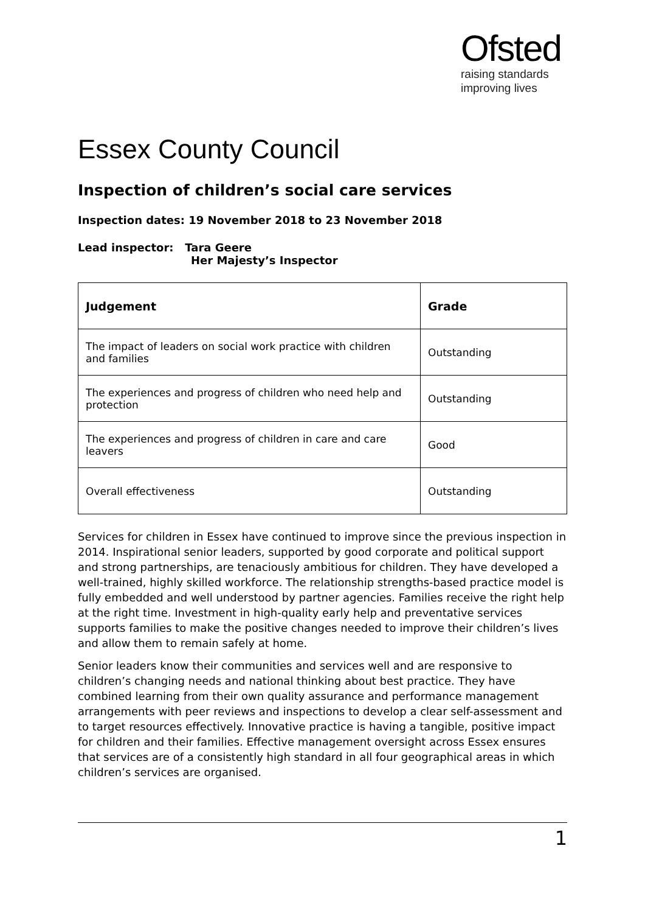Ofsted
raising standards
improving lives
Essex County Council
Inspection of children’s social care services
Inspection dates: 19 November 2018 to 23 November 2018
Lead inspector: Tara Geere
Her Majesty’s Inspector
| Judgement | Grade |
| --- | --- |
| The impact of leaders on social work practice with children and families | Outstanding |
| The experiences and progress of children who need help and protection | Outstanding |
| The experiences and progress of children in care and care leavers | Good |
| Overall effectiveness | Outstanding |
Services for children in Essex have continued to improve since the previous inspection in 2014. Inspirational senior leaders, supported by good corporate and political support and strong partnerships, are tenaciously ambitious for children. They have developed a well-trained, highly skilled workforce. The relationship strengths-based practice model is fully embedded and well understood by partner agencies. Families receive the right help at the right time. Investment in high-quality early help and preventative services supports families to make the positive changes needed to improve their children’s lives and allow them to remain safely at home.
Senior leaders know their communities and services well and are responsive to children’s changing needs and national thinking about best practice. They have combined learning from their own quality assurance and performance management arrangements with peer reviews and inspections to develop a clear self-assessment and to target resources effectively. Innovative practice is having a tangible, positive impact for children and their families. Effective management oversight across Essex ensures that services are of a consistently high standard in all four geographical areas in which children’s services are organised.
1